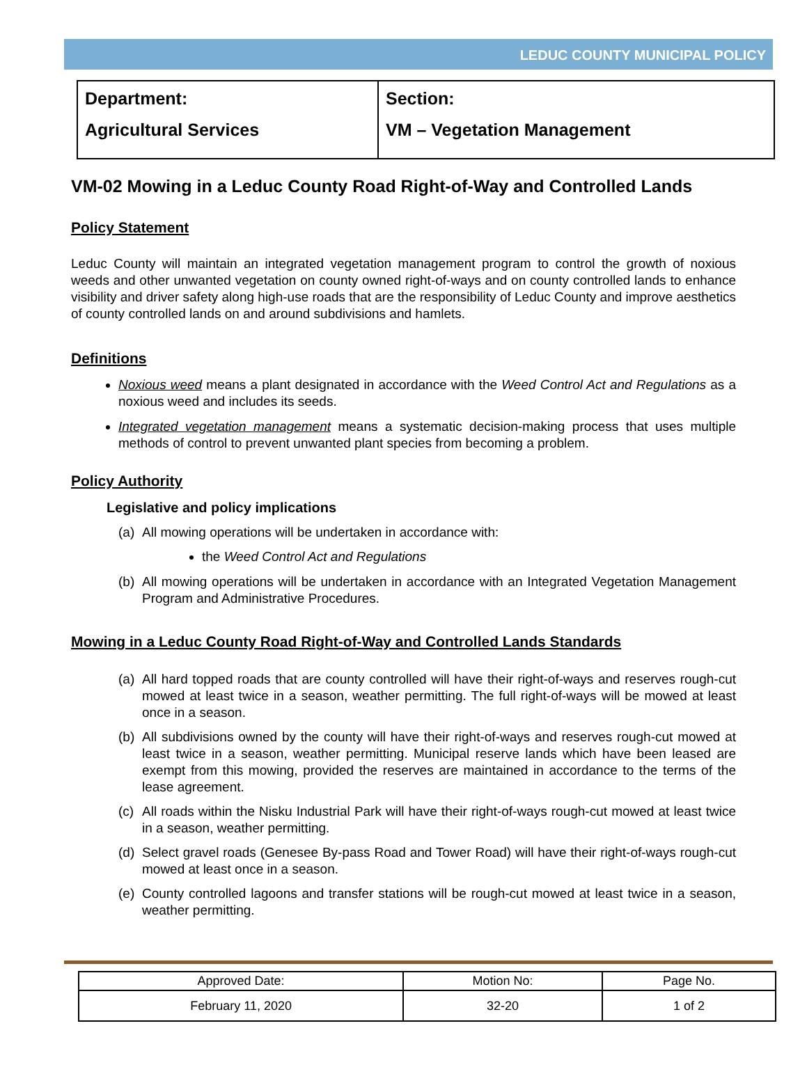LEDUC COUNTY MUNICIPAL POLICY
| Department: Agricultural Services | Section: VM – Vegetation Management |
VM-02 Mowing in a Leduc County Road Right-of-Way and Controlled Lands
Policy Statement
Leduc County will maintain an integrated vegetation management program to control the growth of noxious weeds and other unwanted vegetation on county owned right-of-ways and on county controlled lands to enhance visibility and driver safety along high-use roads that are the responsibility of Leduc County and improve aesthetics of county controlled lands on and around subdivisions and hamlets.
Definitions
Noxious weed means a plant designated in accordance with the Weed Control Act and Regulations as a noxious weed and includes its seeds.
Integrated vegetation management means a systematic decision-making process that uses multiple methods of control to prevent unwanted plant species from becoming a problem.
Policy Authority
Legislative and policy implications
(a) All mowing operations will be undertaken in accordance with:
the Weed Control Act and Regulations
(b) All mowing operations will be undertaken in accordance with an Integrated Vegetation Management Program and Administrative Procedures.
Mowing in a Leduc County Road Right-of-Way and Controlled Lands Standards
(a) All hard topped roads that are county controlled will have their right-of-ways and reserves rough-cut mowed at least twice in a season, weather permitting. The full right-of-ways will be mowed at least once in a season.
(b) All subdivisions owned by the county will have their right-of-ways and reserves rough-cut mowed at least twice in a season, weather permitting. Municipal reserve lands which have been leased are exempt from this mowing, provided the reserves are maintained in accordance to the terms of the lease agreement.
(c) All roads within the Nisku Industrial Park will have their right-of-ways rough-cut mowed at least twice in a season, weather permitting.
(d) Select gravel roads (Genesee By-pass Road and Tower Road) will have their right-of-ways rough-cut mowed at least once in a season.
(e) County controlled lagoons and transfer stations will be rough-cut mowed at least twice in a season, weather permitting.
| Approved Date: | Motion No: | Page No. |
| February 11, 2020 | 32-20 | 1 of 2 |